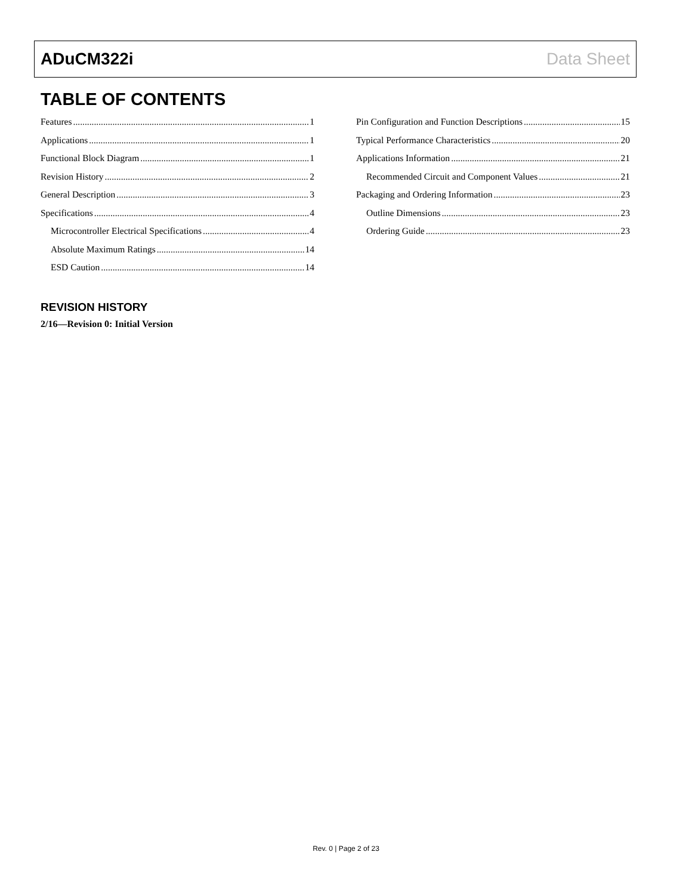ADuCM322i Data Sheet
TABLE OF CONTENTS
Features 1
Applications 1
Functional Block Diagram 1
Revision History 2
General Description 3
Specifications 4
Microcontroller Electrical Specifications 4
Absolute Maximum Ratings 14
ESD Caution 14
Pin Configuration and Function Descriptions 15
Typical Performance Characteristics 20
Applications Information 21
Recommended Circuit and Component Values 21
Packaging and Ordering Information 23
Outline Dimensions 23
Ordering Guide 23
REVISION HISTORY
2/16—Revision 0: Initial Version
Rev. 0 | Page 2 of 23